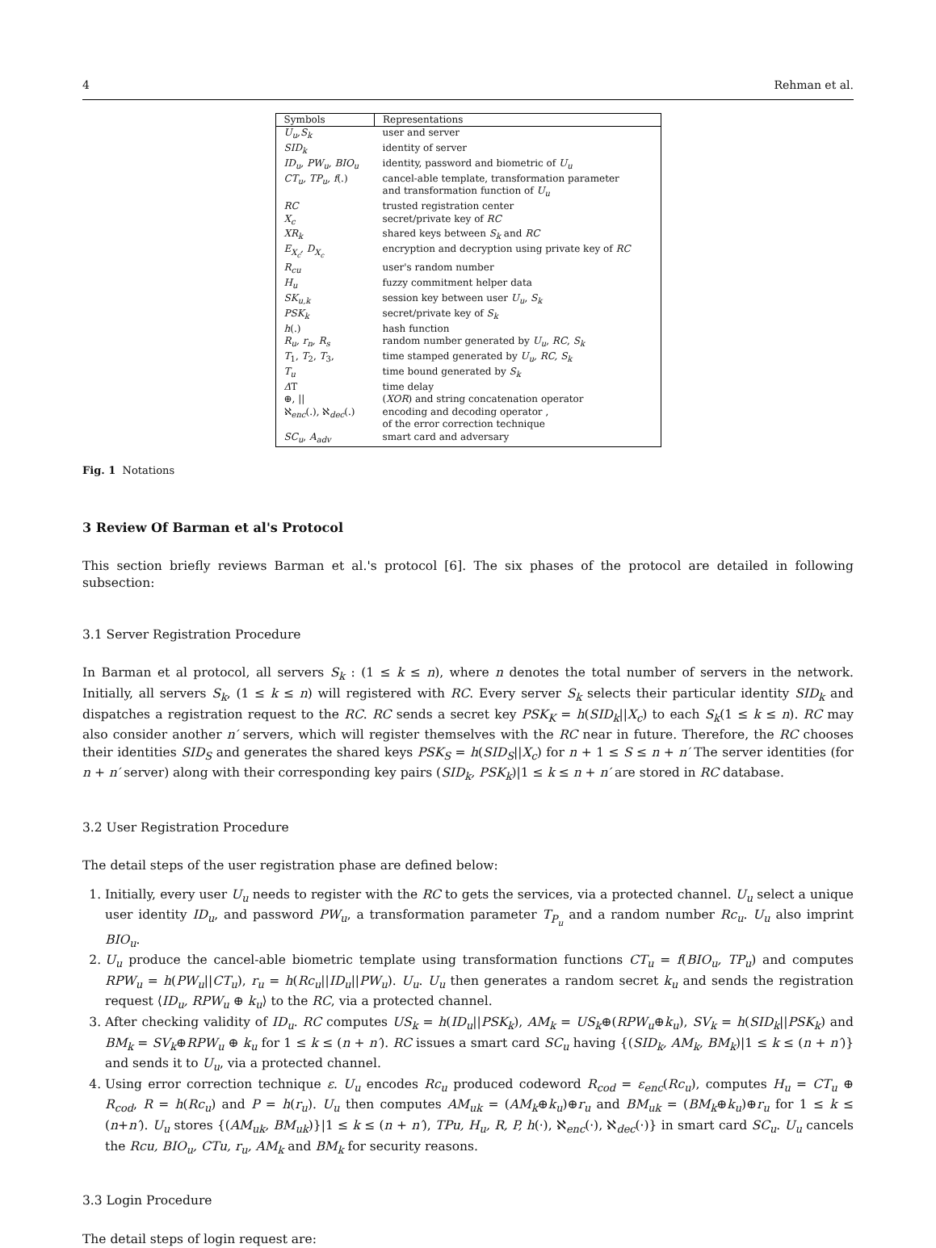4 Rehman et al.
| Symbols | Representations |
| --- | --- |
| U<sub>u</sub>,S<sub>k</sub> | user and server |
| SID<sub>k</sub> | identity of server |
| ID<sub>u</sub>, PW<sub>u</sub>, BIO<sub>u</sub> | identity, password and biometric of U<sub>u</sub> |
| CT<sub>u</sub>, TP<sub>u</sub>, f (.) | cancel-able template, transformation parameter and transformation function of U<sub>u</sub> |
| RC | trusted registration center |
| X<sub>c</sub> | secret/private key of RC |
| XR<sub>k</sub> | shared keys between S<sub>k</sub> and RC |
| E<sub>X<sub>c</sub></sub>, D<sub>X<sub>c</sub></sub> | encryption and decryption using private key of RC |
| R<sub>cu</sub> | user's random number |
| H<sub>u</sub> | fuzzy commitment helper data |
| SK<sub>u,k</sub> | session key between user U<sub>u</sub> , S<sub>k</sub> |
| PSK<sub>k</sub> | secret/private key of S<sub>k</sub> |
| h (.) | hash function |
| R<sub>u</sub>, r<sub>n</sub>, R<sub>s</sub> | random number generated by U<sub>u</sub> , RC , S<sub>k</sub> |
| T<sub>1</sub>, T<sub>2</sub>, T<sub>3</sub>, | time stamped generated by U<sub>u</sub>, RC, S<sub>k</sub> |
| T<sub>u</sub> | time bound generated by S<sub>k</sub> |
| Δ T | time delay |
| ⊕, // | ( XOR ) and string concatenation operator |
| ℵ<sub>enc</sub>(.), ℵ<sub>dec</sub>(.) | encoding and decoding operator , of the error correction technique |
| SC<sub>u</sub> , A<sub>adv</sub> | smart card and adversary |
Fig. 1 Notations
3 Review Of Barman et al's Protocol
This section briefly reviews Barman et al.'s protocol [6]. The six phases of the protocol are detailed in following subsection:
3.1 Server Registration Procedure
In Barman et al protocol, all servers S<sub>k</sub> : (1 ≤ k ≤ n), where n denotes the total number of servers in the network. Initially, all servers S<sub>k</sub>, (1 ≤ k ≤ n) will registered with RC. Every server S<sub>k</sub> selects their particular identity SID<sub>k</sub> and dispatches a registration request to the RC. RC sends a secret key PSK<sub>K</sub> = h(SID<sub>k</sub>||X<sub>c</sub>) to each S<sub>k</sub>(1 ≤ k ≤ n). RC may also consider another n′ servers, which will register themselves with the RC near in future. Therefore, the RC chooses their identities SID<sub>S</sub> and generates the shared keys PSK<sub>S</sub> = h(SID<sub>S</sub>||X<sub>c</sub>) for n + 1 ≤ S ≤ n + n′ The server identities (for n + n′ server) along with their corresponding key pairs (SID<sub>k</sub>, PSK<sub>k</sub>)|1 ≤ k ≤ n + n′ are stored in RC database.
3.2 User Registration Procedure
The detail steps of the user registration phase are defined below:
1. Initially, every user U<sub>u</sub> needs to register with the RC to gets the services, via a protected channel. U<sub>u</sub> select a unique user identity ID<sub>u</sub>, and password PW<sub>u</sub>, a transformation parameter T<sub>P<sub>u</sub></sub> and a random number Rc<sub>u</sub>. U<sub>u</sub> also imprint BIO<sub>u</sub>.
2. U<sub>u</sub> produce the cancel-able biometric template using transformation functions CT<sub>u</sub> = f(BIO<sub>u</sub>, TP<sub>u</sub>) and computes RPW<sub>u</sub> = h(PW<sub>u</sub>||CT<sub>u</sub>), r<sub>u</sub> = h(Rc<sub>u</sub>||ID<sub>u</sub>||PW<sub>u</sub>). U<sub>u</sub>. U<sub>u</sub> then generates a random secret k<sub>u</sub> and sends the registration request ⟨ID<sub>u</sub>, RPW<sub>u</sub> ⊕ k<sub>u</sub>⟩ to the RC, via a protected channel.
3. After checking validity of ID<sub>u</sub>. RC computes US<sub>k</sub> = h(ID<sub>u</sub>||PSK<sub>k</sub>), AM<sub>k</sub> = US<sub>k</sub>⊕(RPW<sub>u</sub>⊕k<sub>u</sub>), SV<sub>k</sub> = h(SID<sub>k</sub>||PSK<sub>k</sub>) and BM<sub>k</sub> = SV<sub>k</sub>⊕RPW<sub>u</sub> ⊕ k<sub>u</sub> for 1 ≤ k ≤ (n + n′). RC issues a smart card SC<sub>u</sub> having {(SID<sub>k</sub>, AM<sub>k</sub>, BM<sub>k</sub>)|1 ≤ k ≤ (n + n′)} and sends it to U<sub>u</sub>, via a protected channel.
4. Using error correction technique ε. U<sub>u</sub> encodes Rc<sub>u</sub> produced codeword R<sub>cod</sub> = ε<sub>enc</sub>(Rc<sub>u</sub>), computes H<sub>u</sub> = CT<sub>u</sub> ⊕ R<sub>cod</sub>, R = h(Rc<sub>u</sub>) and P = h(r<sub>u</sub>). U<sub>u</sub> then computes AM<sub>uk</sub> = (AM<sub>k</sub>⊕k<sub>u</sub>)⊕r<sub>u</sub> and BM<sub>uk</sub> = (BM<sub>k</sub>⊕k<sub>u</sub>)⊕r<sub>u</sub> for 1 ≤ k ≤ (n+n′). U<sub>u</sub> stores {(AM<sub>uk</sub>, BM<sub>uk</sub>)}|1 ≤ k ≤ (n + n′), TPu, H<sub>u</sub>, R, P, h(·), ℵ<sub>enc</sub>(·), ℵ<sub>dec</sub>(·)} in smart card SC<sub>u</sub>. U<sub>u</sub> cancels the Rcu, BIO<sub>u</sub>, CTu, r<sub>u</sub>, AM<sub>k</sub> and BM<sub>k</sub> for security reasons.
3.3 Login Procedure
The detail steps of login request are: